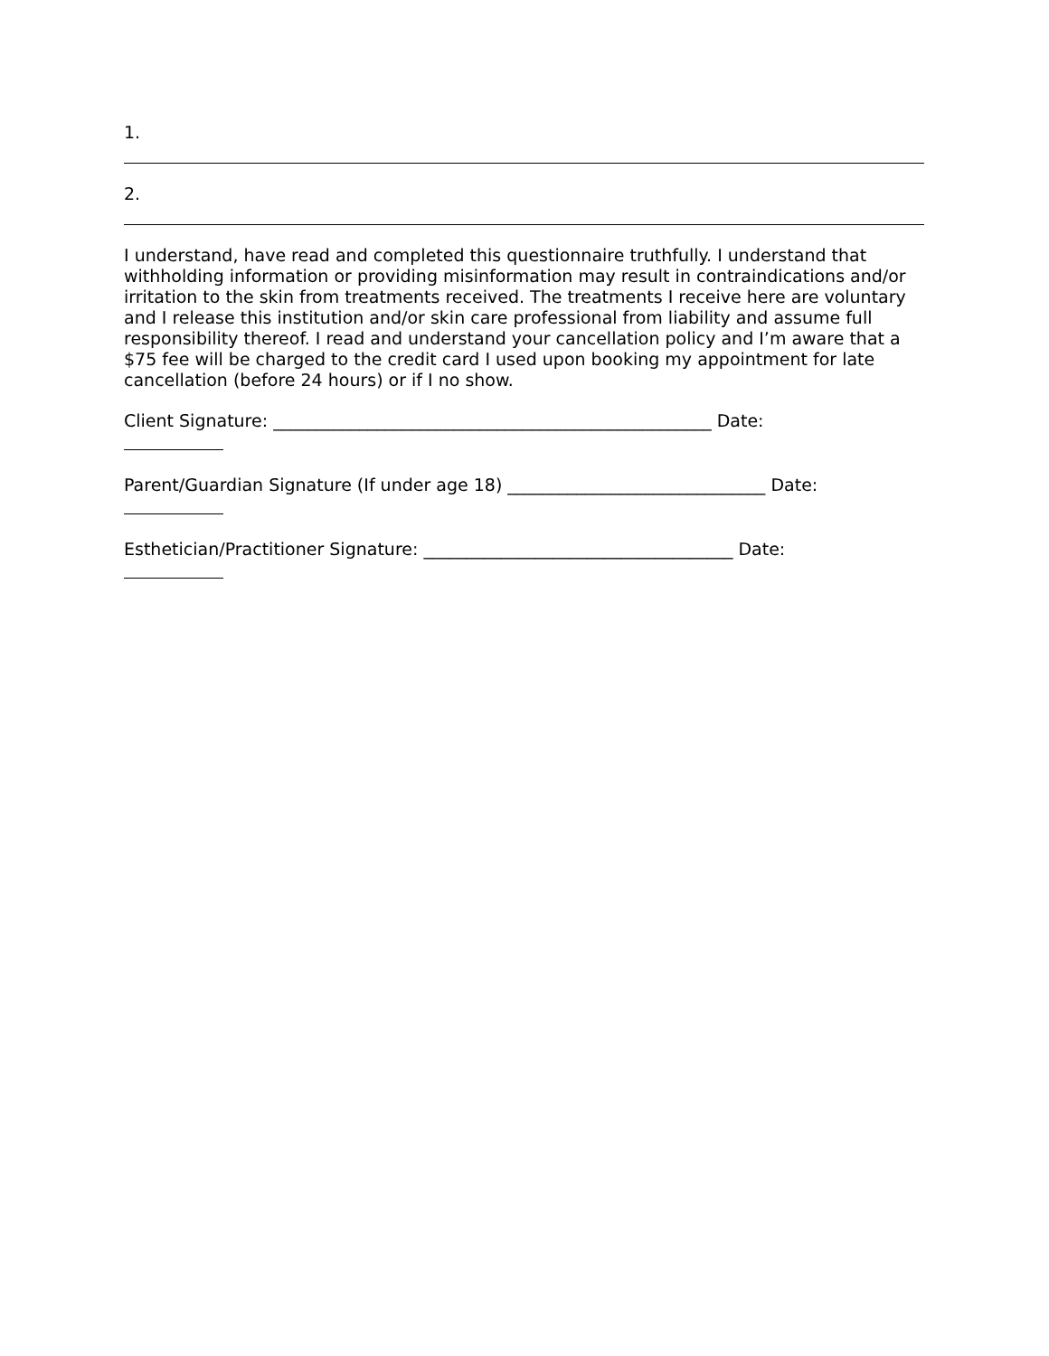1.
2.
I understand, have read and completed this questionnaire truthfully. I understand that withholding information or providing misinformation may result in contraindications and/or irritation to the skin from treatments received. The treatments I receive here are voluntary and I release this institution and/or skin care professional from liability and assume full responsibility thereof. I read and understand your cancellation policy and I’m aware that a $75 fee will be charged to the credit card I used upon booking my appointment for late cancellation (before 24 hours) or if I no show.
Client Signature: ___________________________________________________ Date:
Parent/Guardian Signature (If under age 18) ______________________________ Date:
Esthetician/Practitioner Signature: ____________________________________ Date: